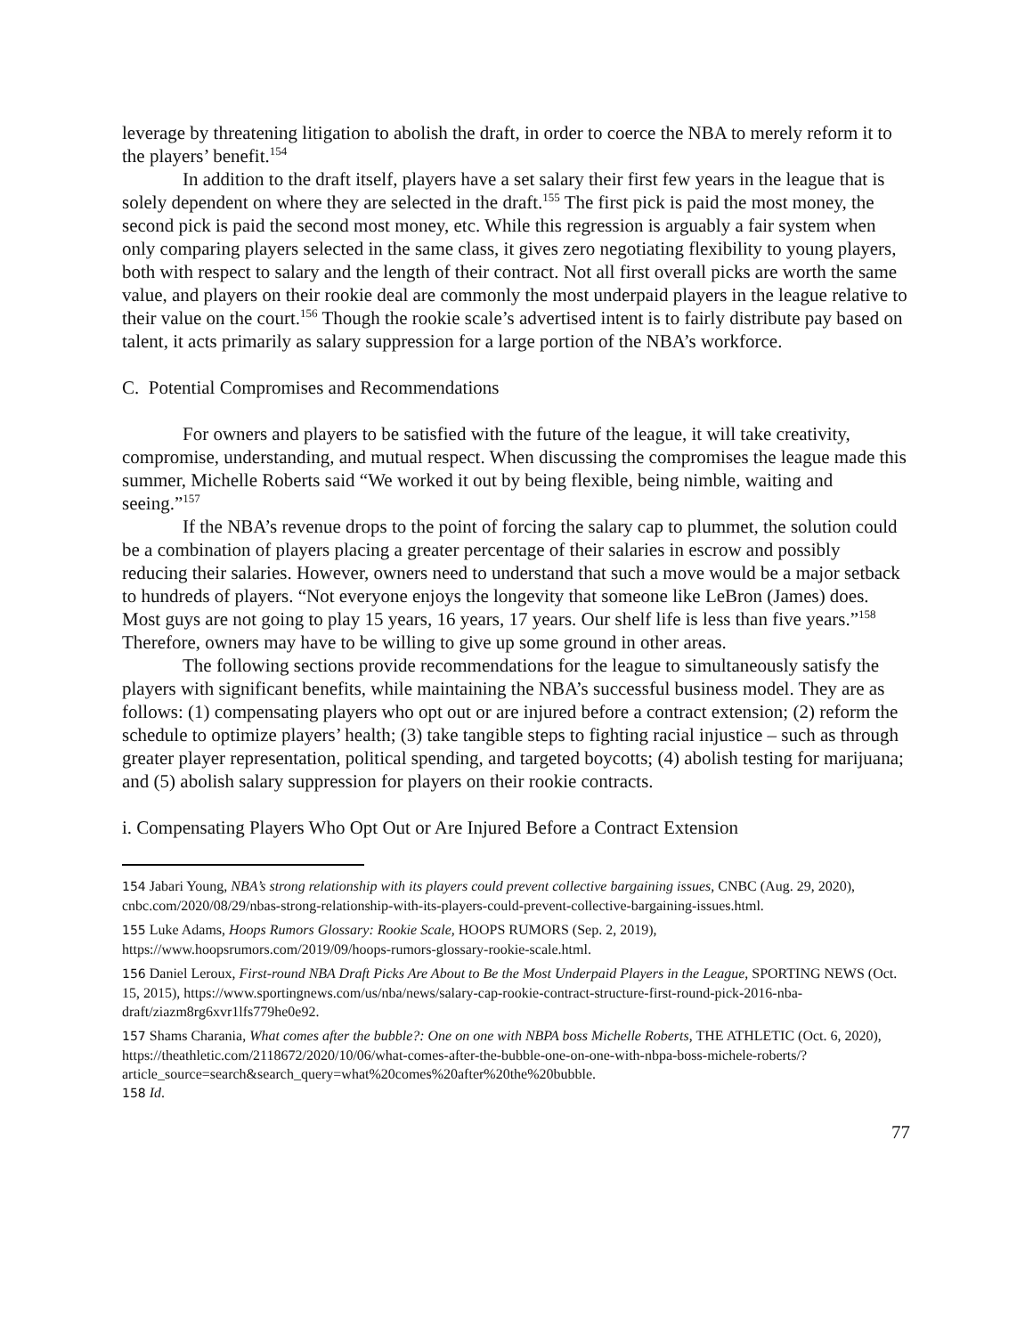leverage by threatening litigation to abolish the draft, in order to coerce the NBA to merely reform it to the players’ benefit.<sup>154</sup>
In addition to the draft itself, players have a set salary their first few years in the league that is solely dependent on where they are selected in the draft.<sup>155</sup> The first pick is paid the most money, the second pick is paid the second most money, etc. While this regression is arguably a fair system when only comparing players selected in the same class, it gives zero negotiating flexibility to young players, both with respect to salary and the length of their contract. Not all first overall picks are worth the same value, and players on their rookie deal are commonly the most underpaid players in the league relative to their value on the court.<sup>156</sup> Though the rookie scale’s advertised intent is to fairly distribute pay based on talent, it acts primarily as salary suppression for a large portion of the NBA’s workforce.
C. Potential Compromises and Recommendations
For owners and players to be satisfied with the future of the league, it will take creativity, compromise, understanding, and mutual respect. When discussing the compromises the league made this summer, Michelle Roberts said “We worked it out by being flexible, being nimble, waiting and seeing.”<sup>157</sup>
If the NBA’s revenue drops to the point of forcing the salary cap to plummet, the solution could be a combination of players placing a greater percentage of their salaries in escrow and possibly reducing their salaries. However, owners need to understand that such a move would be a major setback to hundreds of players. “Not everyone enjoys the longevity that someone like LeBron (James) does. Most guys are not going to play 15 years, 16 years, 17 years. Our shelf life is less than five years.”<sup>158</sup> Therefore, owners may have to be willing to give up some ground in other areas.
The following sections provide recommendations for the league to simultaneously satisfy the players with significant benefits, while maintaining the NBA’s successful business model. They are as follows: (1) compensating players who opt out or are injured before a contract extension; (2) reform the schedule to optimize players’ health; (3) take tangible steps to fighting racial injustice – such as through greater player representation, political spending, and targeted boycotts; (4) abolish testing for marijuana; and (5) abolish salary suppression for players on their rookie contracts.
i. Compensating Players Who Opt Out or Are Injured Before a Contract Extension
154 Jabari Young, NBA’s strong relationship with its players could prevent collective bargaining issues, CNBC (Aug. 29, 2020), cnbc.com/2020/08/29/nbas-strong-relationship-with-its-players-could-prevent-collective-bargaining-issues.html.
155 Luke Adams, Hoops Rumors Glossary: Rookie Scale, HOOPS RUMORS (Sep. 2, 2019), https://www.hoopsrumors.com/2019/09/hoops-rumors-glossary-rookie-scale.html.
156 Daniel Leroux, First-round NBA Draft Picks Are About to Be the Most Underpaid Players in the League, SPORTING NEWS (Oct. 15, 2015), https://www.sportingnews.com/us/nba/news/salary-cap-rookie-contract-structure-first-round-pick-2016-nba-draft/ziazm8rg6xvr1lfs779he0e92.
157 Shams Charania, What comes after the bubble?: One on one with NBPA boss Michelle Roberts, THE ATHLETIC (Oct. 6, 2020), https://theathletic.com/2118672/2020/10/06/what-comes-after-the-bubble-one-on-one-with-nbpa-boss-michele-roberts/?article_source=search&search_query=what%20comes%20after%20the%20bubble.
158 Id.
77